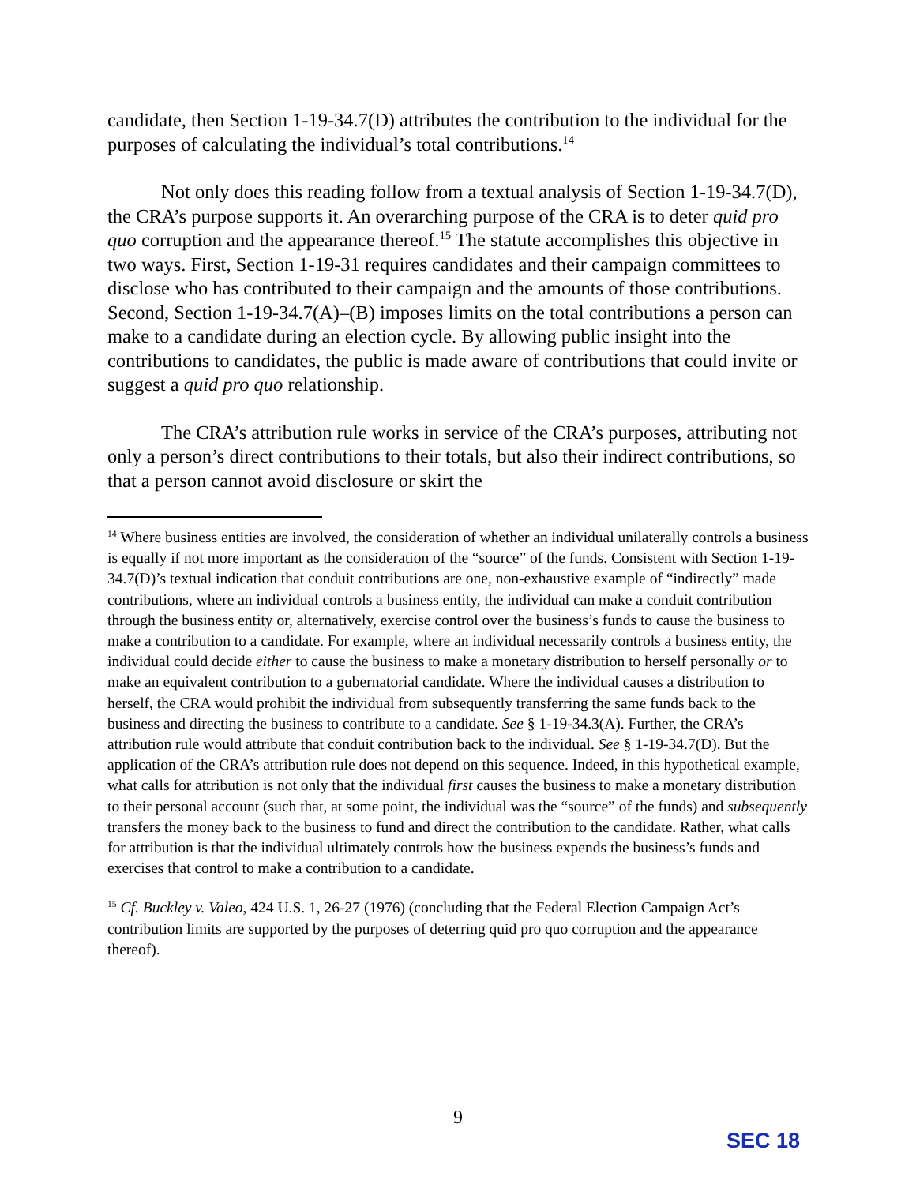candidate, then Section 1-19-34.7(D) attributes the contribution to the individual for the purposes of calculating the individual’s total contributions.<sup>14</sup>
Not only does this reading follow from a textual analysis of Section 1-19-34.7(D), the CRA’s purpose supports it. An overarching purpose of the CRA is to deter quid pro quo corruption and the appearance thereof.<sup>15</sup> The statute accomplishes this objective in two ways. First, Section 1-19-31 requires candidates and their campaign committees to disclose who has contributed to their campaign and the amounts of those contributions. Second, Section 1-19-34.7(A)–(B) imposes limits on the total contributions a person can make to a candidate during an election cycle. By allowing public insight into the contributions to candidates, the public is made aware of contributions that could invite or suggest a quid pro quo relationship.
The CRA’s attribution rule works in service of the CRA’s purposes, attributing not only a person’s direct contributions to their totals, but also their indirect contributions, so that a person cannot avoid disclosure or skirt the
<sup>14</sup> Where business entities are involved, the consideration of whether an individual unilaterally controls a business is equally if not more important as the consideration of the “source” of the funds. Consistent with Section 1-19-34.7(D)’s textual indication that conduit contributions are one, non-exhaustive example of “indirectly” made contributions, where an individual controls a business entity, the individual can make a conduit contribution through the business entity or, alternatively, exercise control over the business’s funds to cause the business to make a contribution to a candidate. For example, where an individual necessarily controls a business entity, the individual could decide either to cause the business to make a monetary distribution to herself personally or to make an equivalent contribution to a gubernatorial candidate. Where the individual causes a distribution to herself, the CRA would prohibit the individual from subsequently transferring the same funds back to the business and directing the business to contribute to a candidate. See § 1-19-34.3(A). Further, the CRA’s attribution rule would attribute that conduit contribution back to the individual. See § 1-19-34.7(D). But the application of the CRA’s attribution rule does not depend on this sequence. Indeed, in this hypothetical example, what calls for attribution is not only that the individual first causes the business to make a monetary distribution to their personal account (such that, at some point, the individual was the “source” of the funds) and subsequently transfers the money back to the business to fund and direct the contribution to the candidate. Rather, what calls for attribution is that the individual ultimately controls how the business expends the business’s funds and exercises that control to make a contribution to a candidate.
<sup>15</sup> Cf. Buckley v. Valeo, 424 U.S. 1, 26-27 (1976) (concluding that the Federal Election Campaign Act’s contribution limits are supported by the purposes of deterring quid pro quo corruption and the appearance thereof).
9
SEC 18